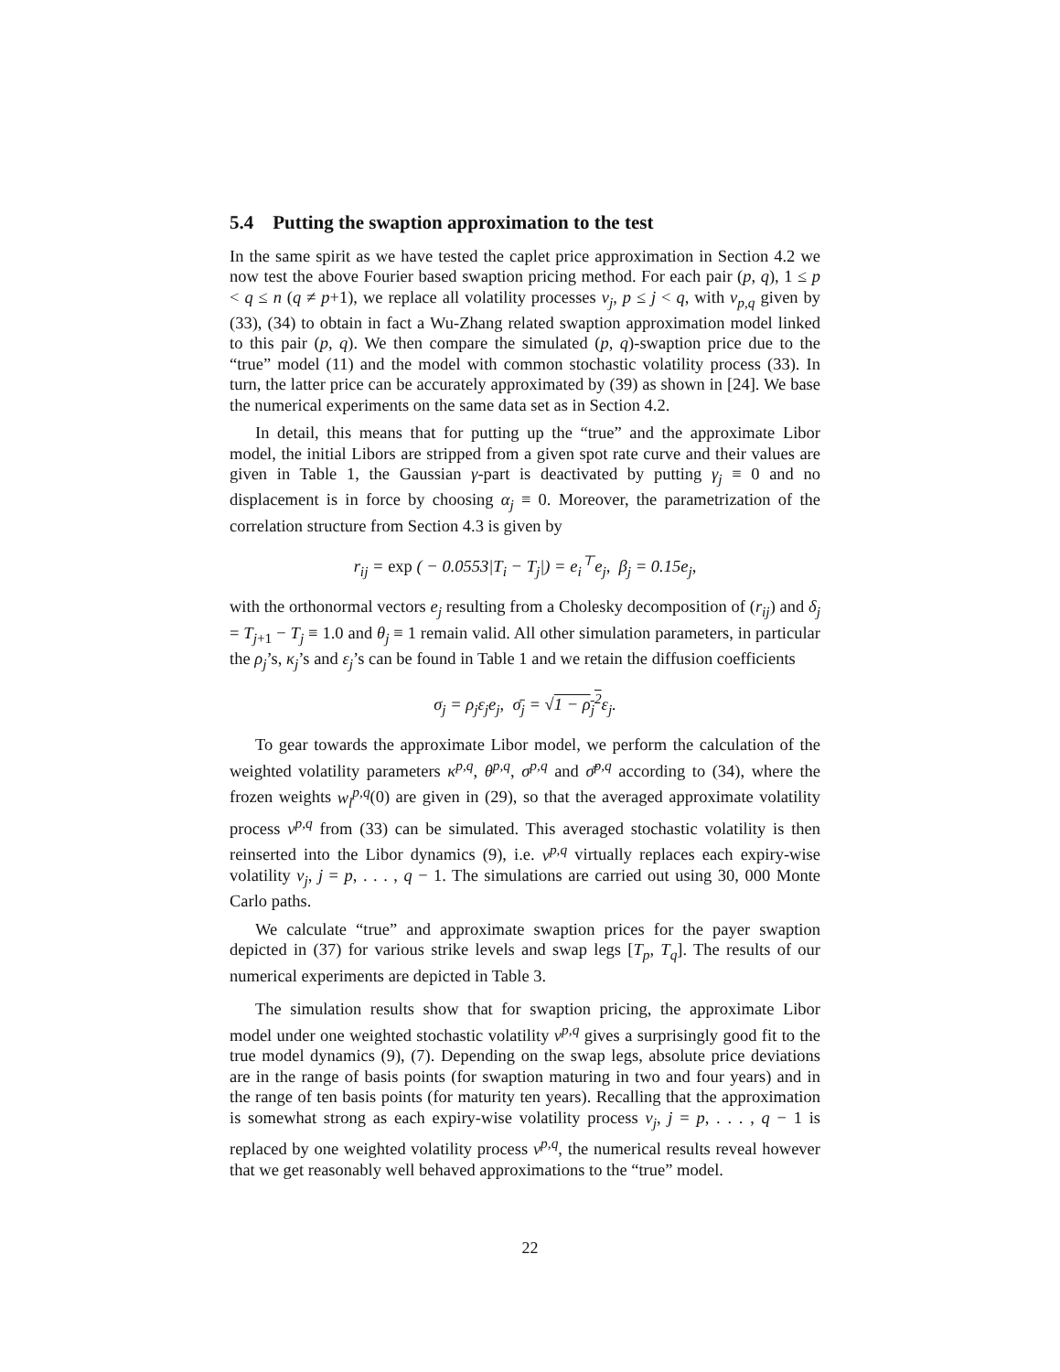5.4 Putting the swaption approximation to the test
In the same spirit as we have tested the caplet price approximation in Section 4.2 we now test the above Fourier based swaption pricing method. For each pair (p, q), 1 ≤ p < q ≤ n (q ≠ p+1), we replace all volatility processes v<sub>j</sub>, p ≤ j < q, with v<sub>p,q</sub> given by (33), (34) to obtain in fact a Wu-Zhang related swaption approximation model linked to this pair (p, q). We then compare the simulated (p, q)-swaption price due to the “true” model (11) and the model with common stochastic volatility process (33). In turn, the latter price can be accurately approximated by (39) as shown in [24]. We base the numerical experiments on the same data set as in Section 4.2.
In detail, this means that for putting up the “true” and the approximate Libor model, the initial Libors are stripped from a given spot rate curve and their values are given in Table 1, the Gaussian γ-part is deactivated by putting γ<sub>j</sub> ≡ 0 and no displacement is in force by choosing α<sub>j</sub> ≡ 0. Moreover, the parametrization of the correlation structure from Section 4.3 is given by
r<sub>ij</sub> = exp ( − 0.0553|T<sub>i</sub> − T<sub>j</sub>|) = e<sub>i</sub><sup>⊤</sup>e<sub>j</sub>, β<sub>j</sub> = 0.15e<sub>j</sub>,
with the orthonormal vectors e<sub>j</sub> resulting from a Cholesky decomposition of (r<sub>ij</sub>) and δ<sub>j</sub> = T<sub>j+1</sub> − T<sub>j</sub> ≡ 1.0 and θ<sub>j</sub> ≡ 1 remain valid. All other simulation parameters, in particular the ρ<sub>j</sub>’s, κ<sub>j</sub>’s and ε<sub>j</sub>’s can be found in Table 1 and we retain the diffusion coefficients
σ<sub>j</sub> = ρ<sub>j</sub>ε<sub>j</sub>e<sub>j</sub>, σ̄<sub>j</sub> = √1 − ρ<sub>j</sub><sup>2</sup>ε<sub>j</sub>.
To gear towards the approximate Libor model, we perform the calculation of the weighted volatility parameters κ<sup>p,q</sup>, θ<sup>p,q</sup>, σ<sup>p,q</sup> and σ̄<sup>p,q</sup> according to (34), where the frozen weights w<sub>l</sub><sup>p,q</sup>(0) are given in (29), so that the averaged approximate volatility process v<sup>p,q</sup> from (33) can be simulated. This averaged stochastic volatility is then reinserted into the Libor dynamics (9), i.e. v<sup>p,q</sup> virtually replaces each expiry-wise volatility v<sub>j</sub>, j = p, . . . , q − 1. The simulations are carried out using 30, 000 Monte Carlo paths.
We calculate “true” and approximate swaption prices for the payer swaption depicted in (37) for various strike levels and swap legs [T<sub>p</sub>, T<sub>q</sub>]. The results of our numerical experiments are depicted in Table 3.
The simulation results show that for swaption pricing, the approximate Libor model under one weighted stochastic volatility v<sup>p,q</sup> gives a surprisingly good fit to the true model dynamics (9), (7). Depending on the swap legs, absolute price deviations are in the range of basis points (for swaption maturing in two and four years) and in the range of ten basis points (for maturity ten years). Recalling that the approximation is somewhat strong as each expiry-wise volatility process v<sub>j</sub>, j = p, . . . , q − 1 is replaced by one weighted volatility process v<sup>p,q</sup>, the numerical results reveal however that we get reasonably well behaved approximations to the “true” model.
22